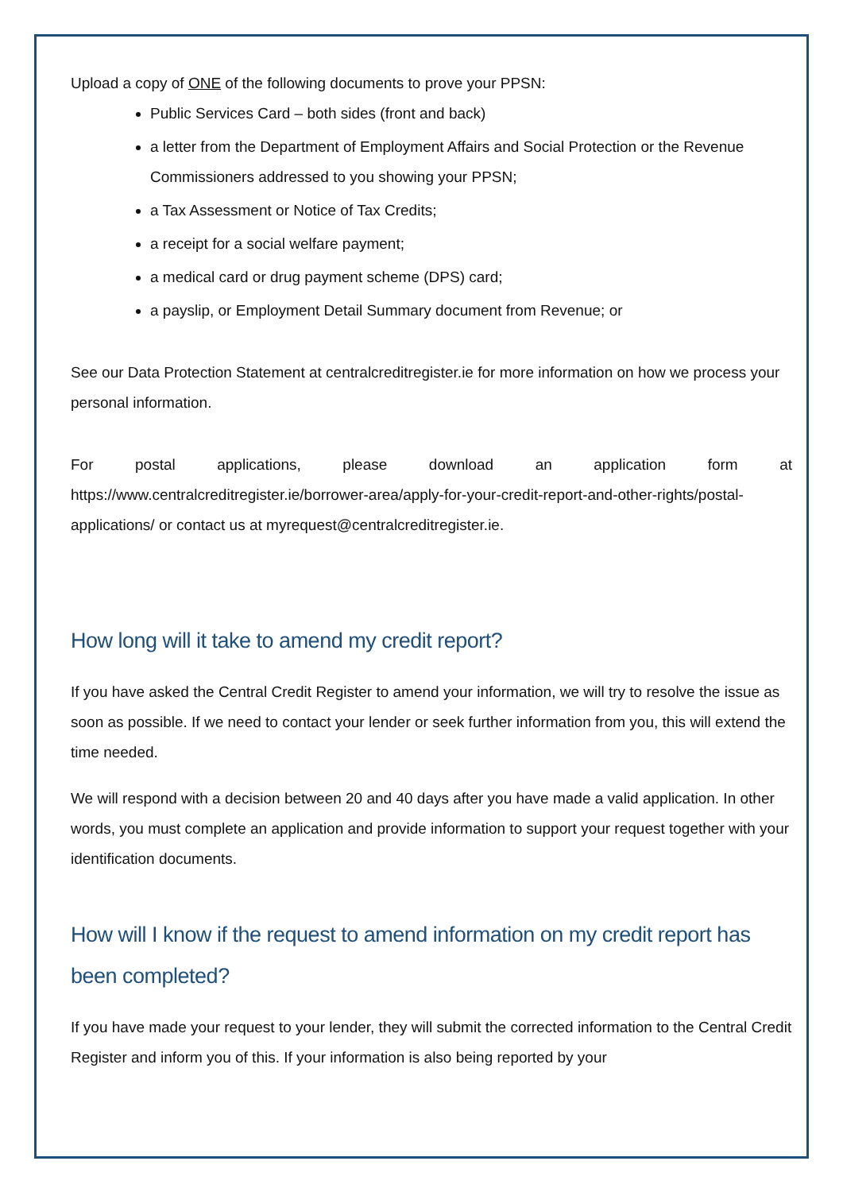Upload a copy of ONE of the following documents to prove your PPSN:
Public Services Card – both sides (front and back)
a letter from the Department of Employment Affairs and Social Protection or the Revenue Commissioners addressed to you showing your PPSN;
a Tax Assessment or Notice of Tax Credits;
a receipt for a social welfare payment;
a medical card or drug payment scheme (DPS) card;
a payslip, or Employment Detail Summary document from Revenue; or
See our Data Protection Statement at centralcreditregister.ie for more information on how we process your personal information.
For postal applications, please download an application form at
https://www.centralcreditregister.ie/borrower-area/apply-for-your-credit-report-and-other-rights/postal-applications/ or contact us at myrequest@centralcreditregister.ie.
How long will it take to amend my credit report?
If you have asked the Central Credit Register to amend your information, we will try to resolve the issue as soon as possible. If we need to contact your lender or seek further information from you, this will extend the time needed.
We will respond with a decision between 20 and 40 days after you have made a valid application. In other words, you must complete an application and provide information to support your request together with your identification documents.
How will I know if the request to amend information on my credit report has been completed?
If you have made your request to your lender, they will submit the corrected information to the Central Credit Register and inform you of this. If your information is also being reported by your